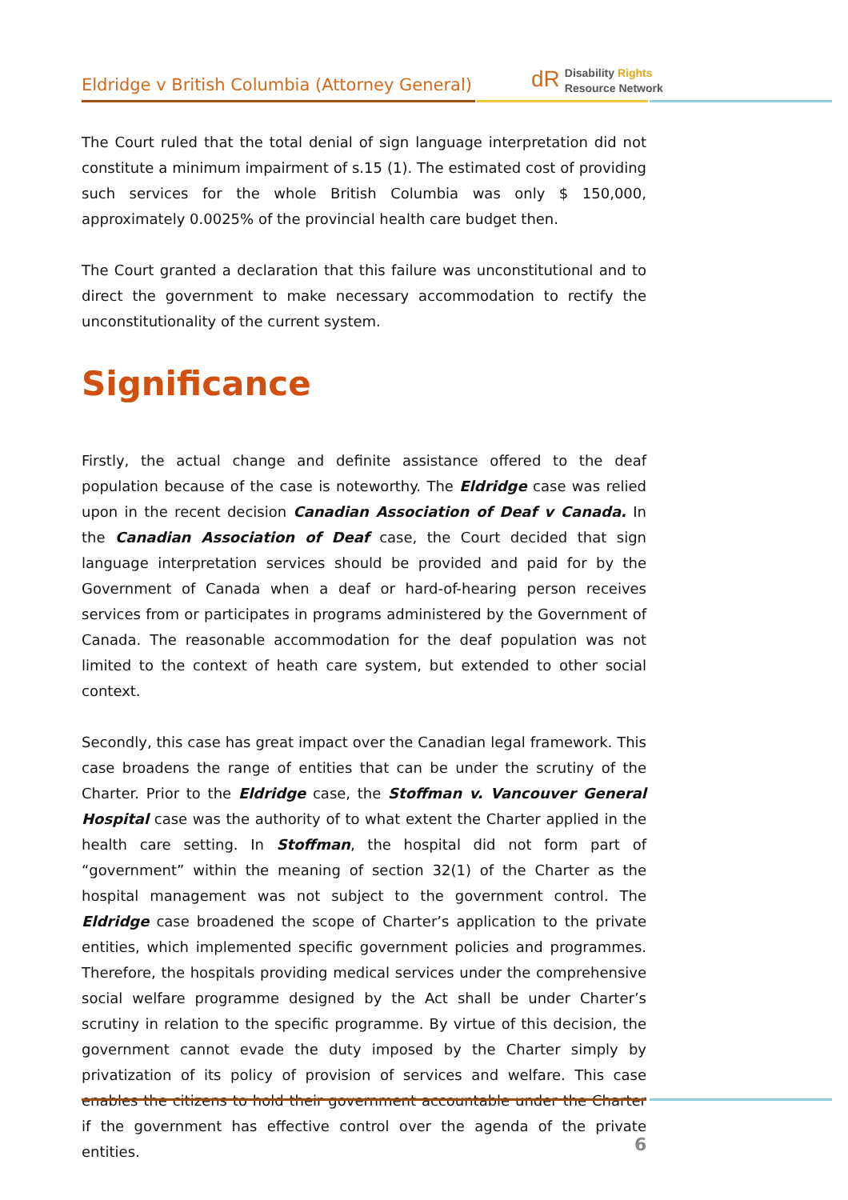Eldridge v British Columbia (Attorney General)
dR Disability Rights
Resource Network
The Court ruled that the total denial of sign language interpretation did not constitute a minimum impairment of s.15 (1). The estimated cost of providing such services for the whole British Columbia was only $ 150,000, approximately 0.0025% of the provincial health care budget then.
The Court granted a declaration that this failure was unconstitutional and to direct the government to make necessary accommodation to rectify the unconstitutionality of the current system.
Significance
Firstly, the actual change and definite assistance offered to the deaf population because of the case is noteworthy. The Eldridge case was relied upon in the recent decision Canadian Association of Deaf v Canada. In the Canadian Association of Deaf case, the Court decided that sign language interpretation services should be provided and paid for by the Government of Canada when a deaf or hard-of-hearing person receives services from or participates in programs administered by the Government of Canada. The reasonable accommodation for the deaf population was not limited to the context of heath care system, but extended to other social context.
Secondly, this case has great impact over the Canadian legal framework. This case broadens the range of entities that can be under the scrutiny of the Charter. Prior to the Eldridge case, the Stoffman v. Vancouver General Hospital case was the authority of to what extent the Charter applied in the health care setting. In Stoffman, the hospital did not form part of “government” within the meaning of section 32(1) of the Charter as the hospital management was not subject to the government control. The Eldridge case broadened the scope of Charter’s application to the private entities, which implemented specific government policies and programmes. Therefore, the hospitals providing medical services under the comprehensive social welfare programme designed by the Act shall be under Charter’s scrutiny in relation to the specific programme. By virtue of this decision, the government cannot evade the duty imposed by the Charter simply by privatization of its policy of provision of services and welfare. This case enables the citizens to hold their government accountable under the Charter if the government has effective control over the agenda of the private entities.
6